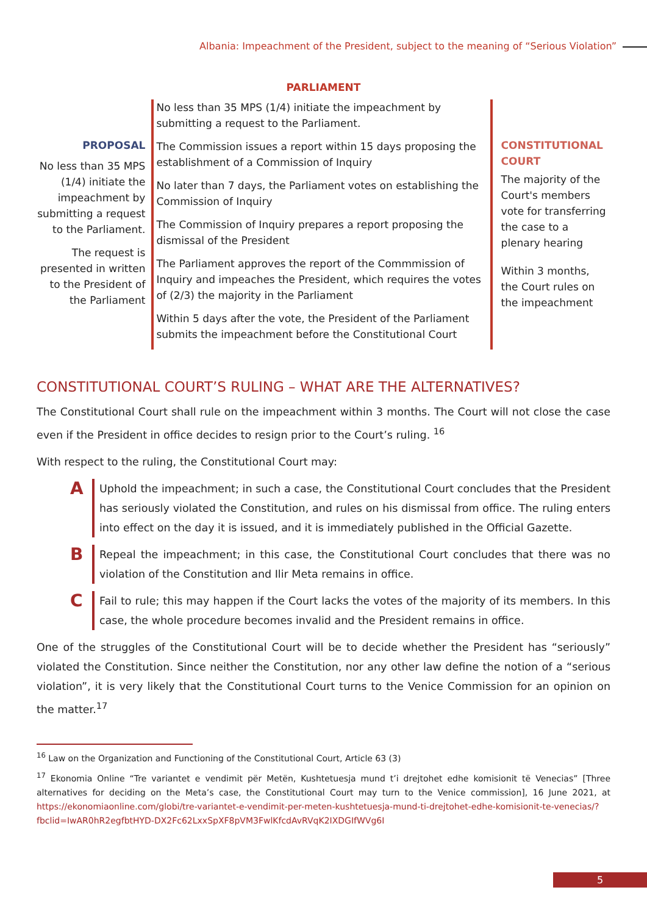Albania: Impeachment of the President, subject to the meaning of “Serious Violation”
PARLIAMENT
PROPOSAL
No less than 35 MPS (1/4) initiate the impeachment by submitting a request to the Parliament.
The request is presented in written to the President of the Parliament
No less than 35 MPS (1/4) initiate the impeachment by submitting a request to the Parliament.
The Commission issues a report within 15 days proposing the establishment of a Commission of Inquiry
No later than 7 days, the Parliament votes on establishing the Commission of Inquiry
The Commission of Inquiry prepares a report proposing the dismissal of the President
The Parliament approves the report of the Commmission of Inquiry and impeaches the President, which requires the votes of (2/3) the majority in the Parliament
Within 5 days after the vote, the President of the Parliament submits the impeachment before the Constitutional Court
CONSTITUTIONAL COURT
The majority of the Court's members vote for transferring the case to a plenary hearing
Within 3 months, the Court rules on the impeachment
CONSTITUTIONAL COURT’S RULING – WHAT ARE THE ALTERNATIVES?
The Constitutional Court shall rule on the impeachment within 3 months. The Court will not close the case even if the President in office decides to resign prior to the Court’s ruling. <sup>16</sup>
With respect to the ruling, the Constitutional Court may:
A
Uphold the impeachment; in such a case, the Constitutional Court concludes that the President has seriously violated the Constitution, and rules on his dismissal from office. The ruling enters into effect on the day it is issued, and it is immediately published in the Official Gazette.
B
Repeal the impeachment; in this case, the Constitutional Court concludes that there was no violation of the Constitution and Ilir Meta remains in office.
C
Fail to rule; this may happen if the Court lacks the votes of the majority of its members. In this case, the whole procedure becomes invalid and the President remains in office.
One of the struggles of the Constitutional Court will be to decide whether the President has “seriously” violated the Constitution. Since neither the Constitution, nor any other law define the notion of a “serious violation”, it is very likely that the Constitutional Court turns to the Venice Commission for an opinion on the matter.<sup>17</sup>
<sup>16</sup> Law on the Organization and Functioning of the Constitutional Court, Article 63 (3)
<sup>17</sup> Ekonomia Online “Tre variantet e vendimit për Metën, Kushtetuesja mund t’i drejtohet edhe komisionit të Venecias” [Three alternatives for deciding on the Meta’s case, the Constitutional Court may turn to the Venice commission], 16 June 2021, at https://ekonomiaonline.com/globi/tre-variantet-e-vendimit-per-meten-kushtetuesja-mund-ti-drejtohet-edhe-komisionit-te-venecias/?fbclid=IwAR0hR2egfbtHYD-DX2Fc62LxxSpXF8pVM3FwlKfcdAvRVqK2IXDGIfWVg6I
5